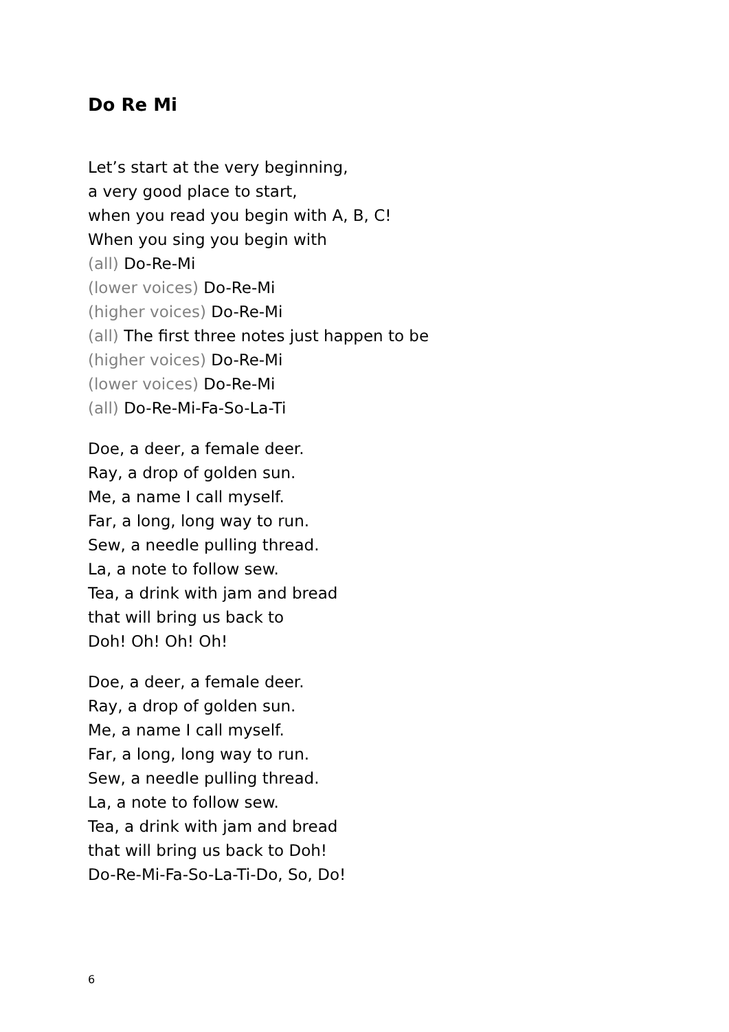Do Re Mi
Let’s start at the very beginning,
a very good place to start,
when you read you begin with A, B, C!
When you sing you begin with
(all) Do-Re-Mi
(lower voices) Do-Re-Mi
(higher voices) Do-Re-Mi
(all) The first three notes just happen to be
(higher voices) Do-Re-Mi
(lower voices) Do-Re-Mi
(all) Do-Re-Mi-Fa-So-La-Ti
Doe, a deer, a female deer.
Ray, a drop of golden sun.
Me, a name I call myself.
Far, a long, long way to run.
Sew, a needle pulling thread.
La, a note to follow sew.
Tea, a drink with jam and bread
that will bring us back to
Doh! Oh! Oh! Oh!
Doe, a deer, a female deer.
Ray, a drop of golden sun.
Me, a name I call myself.
Far, a long, long way to run.
Sew, a needle pulling thread.
La, a note to follow sew.
Tea, a drink with jam and bread
that will bring us back to Doh!
Do-Re-Mi-Fa-So-La-Ti-Do, So, Do!
6